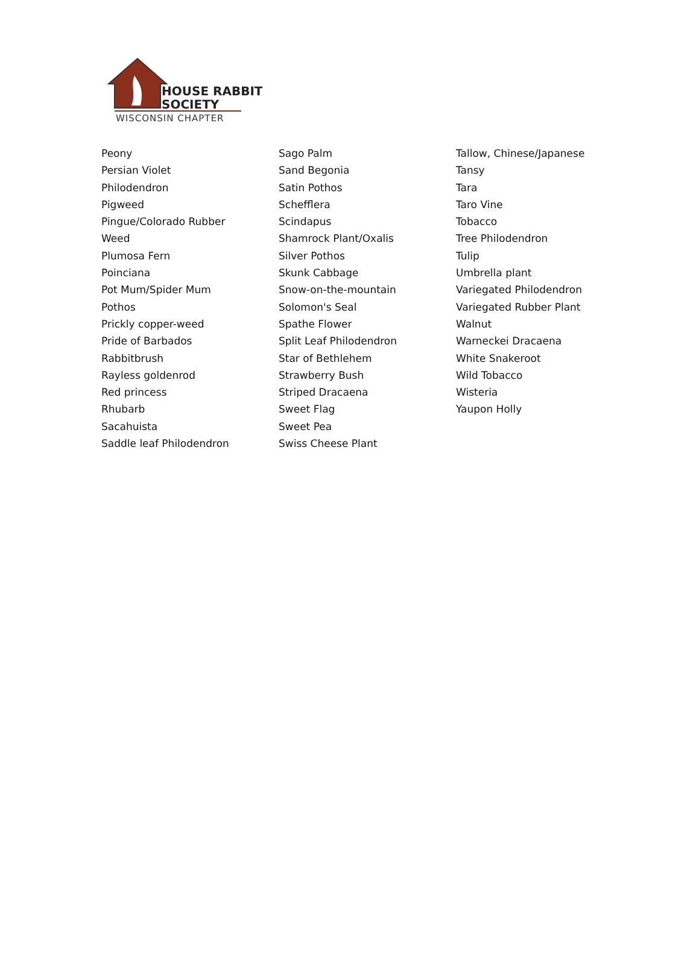HOUSE RABBIT
SOCIETY
WISCONSIN CHAPTER
Peony
Persian Violet
Philodendron
Pigweed
Pingue/Colorado Rubber
Weed
Plumosa Fern
Poinciana
Pot Mum/Spider Mum
Pothos
Prickly copper-weed
Pride of Barbados
Rabbitbrush
Rayless goldenrod
Red princess
Rhubarb
Sacahuista
Saddle leaf Philodendron
Sago Palm
Sand Begonia
Satin Pothos
Schefflera
Scindapus
Shamrock Plant/Oxalis
Silver Pothos
Skunk Cabbage
Snow-on-the-mountain
Solomon's Seal
Spathe Flower
Split Leaf Philodendron
Star of Bethlehem
Strawberry Bush
Striped Dracaena
Sweet Flag
Sweet Pea
Swiss Cheese Plant
Tallow, Chinese/Japanese
Tansy
Tara
Taro Vine
Tobacco
Tree Philodendron
Tulip
Umbrella plant
Variegated Philodendron
Variegated Rubber Plant
Walnut
Warneckei Dracaena
White Snakeroot
Wild Tobacco
Wisteria
Yaupon Holly